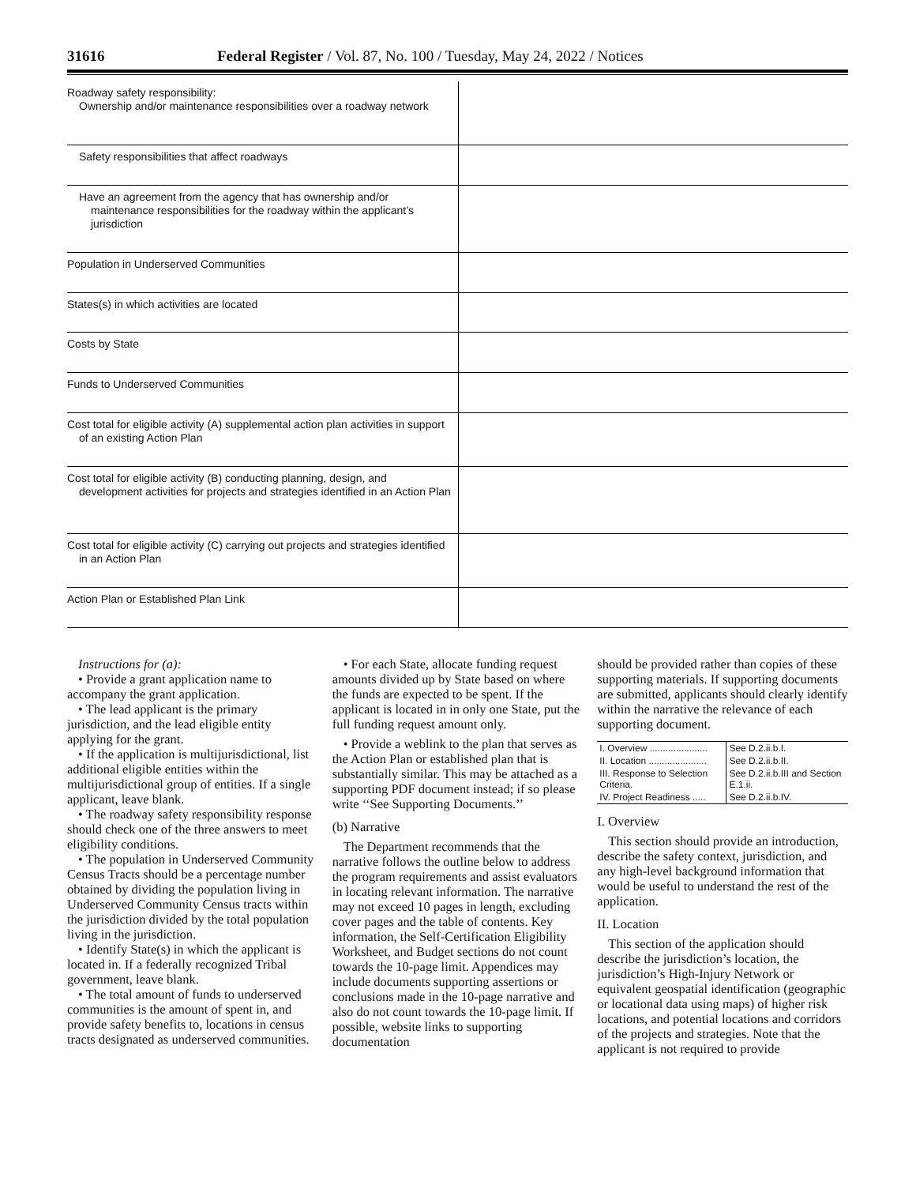31616 Federal Register / Vol. 87, No. 100 / Tuesday, May 24, 2022 / Notices
| Roadway safety responsibility: Ownership and/or maintenance responsibilities over a roadway network | |
| Safety responsibilities that affect roadways | |
| Have an agreement from the agency that has ownership and/or maintenance responsibilities for the roadway within the applicant’s jurisdiction | |
| Population in Underserved Communities | |
| States(s) in which activities are located | |
| Costs by State | |
| Funds to Underserved Communities | |
| Cost total for eligible activity (A) supplemental action plan activities in support of an existing Action Plan | |
| Cost total for eligible activity (B) conducting planning, design, and development activities for projects and strategies identified in an Action Plan | |
| Cost total for eligible activity (C) carrying out projects and strategies identified in an Action Plan | |
| Action Plan or Established Plan Link | |
Instructions for (a):
• Provide a grant application name to accompany the grant application.
• The lead applicant is the primary jurisdiction, and the lead eligible entity applying for the grant.
• If the application is multijurisdictional, list additional eligible entities within the multijurisdictional group of entities. If a single applicant, leave blank.
• The roadway safety responsibility response should check one of the three answers to meet eligibility conditions.
• The population in Underserved Community Census Tracts should be a percentage number obtained by dividing the population living in Underserved Community Census tracts within the jurisdiction divided by the total population living in the jurisdiction.
• Identify State(s) in which the applicant is located in. If a federally recognized Tribal government, leave blank.
• The total amount of funds to underserved communities is the amount of spent in, and provide safety benefits to, locations in census tracts designated as underserved communities.
• For each State, allocate funding request amounts divided up by State based on where the funds are expected to be spent. If the applicant is located in in only one State, put the full funding request amount only.
• Provide a weblink to the plan that serves as the Action Plan or established plan that is substantially similar. This may be attached as a supporting PDF document instead; if so please write ‘‘See Supporting Documents.’’
(b) Narrative
The Department recommends that the narrative follows the outline below to address the program requirements and assist evaluators in locating relevant information. The narrative may not exceed 10 pages in length, excluding cover pages and the table of contents. Key information, the Self-Certification Eligibility Worksheet, and Budget sections do not count towards the 10-page limit. Appendices may include documents supporting assertions or conclusions made in the 10-page narrative and also do not count towards the 10-page limit. If possible, website links to supporting documentation
should be provided rather than copies of these supporting materials. If supporting documents are submitted, applicants should clearly identify within the narrative the relevance of each supporting document.
| I. Overview ...................... | See D.2.ii.b.I. |
| II. Location ...................... | See D.2.ii.b.II. |
| III. Response to Selection Criteria. | See D.2.ii.b.III and Section E.1.ii. |
| IV. Project Readiness ..... | See D.2.ii.b.IV. |
I. Overview
This section should provide an introduction, describe the safety context, jurisdiction, and any high-level background information that would be useful to understand the rest of the application.
II. Location
This section of the application should describe the jurisdiction’s location, the jurisdiction’s High-Injury Network or equivalent geospatial identification (geographic or locational data using maps) of higher risk locations, and potential locations and corridors of the projects and strategies. Note that the applicant is not required to provide